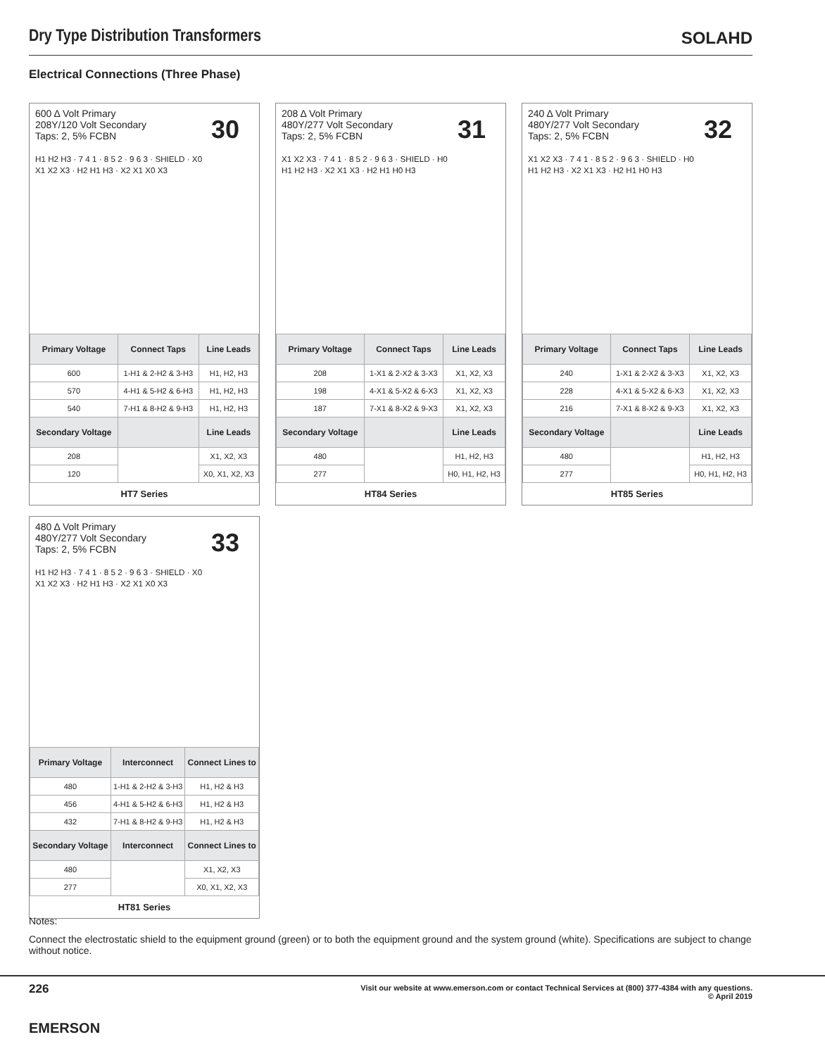Dry Type Distribution Transformers
SOLAHD
Electrical Connections (Three Phase)
600 Δ Volt Primary
208Y/120 Volt Secondary
Taps: 2, 5% FCBN
H1 H2 H3 · 7 4 1 · 8 5 2 · 9 6 3 · SHIELD · X0 X1 X2 X3 · H2 H1 H3 · X2 X1 X0 X3
30
| Primary Voltage | Connect Taps | Line Leads |
| --- | --- | --- |
| 600 | 1-H1 & 2-H2 & 3-H3 | H1, H2, H3 |
| 570 | 4-H1 & 5-H2 & 6-H3 | H1, H2, H3 |
| 540 | 7-H1 & 8-H2 & 9-H3 | H1, H2, H3 |
| Secondary Voltage | | Line Leads |
| 208 | | X1, X2, X3 |
| 120 | | X0, X1, X2, X3 |
HT7 Series
208 Δ Volt Primary
480Y/277 Volt Secondary
Taps: 2, 5% FCBN
X1 X2 X3 · 7 4 1 · 8 5 2 · 9 6 3 · SHIELD · H0 H1 H2 H3 · X2 X1 X3 · H2 H1 H0 H3
31
| Primary Voltage | Connect Taps | Line Leads |
| --- | --- | --- |
| 208 | 1-X1 & 2-X2 & 3-X3 | X1, X2, X3 |
| 198 | 4-X1 & 5-X2 & 6-X3 | X1, X2, X3 |
| 187 | 7-X1 & 8-X2 & 9-X3 | X1, X2, X3 |
| Secondary Voltage | | Line Leads |
| 480 | | H1, H2, H3 |
| 277 | | H0, H1, H2, H3 |
HT84 Series
240 Δ Volt Primary
480Y/277 Volt Secondary
Taps: 2, 5% FCBN
X1 X2 X3 · 7 4 1 · 8 5 2 · 9 6 3 · SHIELD · H0 H1 H2 H3 · X2 X1 X3 · H2 H1 H0 H3
32
| Primary Voltage | Connect Taps | Line Leads |
| --- | --- | --- |
| 240 | 1-X1 & 2-X2 & 3-X3 | X1, X2, X3 |
| 228 | 4-X1 & 5-X2 & 6-X3 | X1, X2, X3 |
| 216 | 7-X1 & 8-X2 & 9-X3 | X1, X2, X3 |
| Secondary Voltage | | Line Leads |
| 480 | | H1, H2, H3 |
| 277 | | H0, H1, H2, H3 |
HT85 Series
480 Δ Volt Primary
480Y/277 Volt Secondary
Taps: 2, 5% FCBN
H1 H2 H3 · 7 4 1 · 8 5 2 · 9 6 3 · SHIELD · X0 X1 X2 X3 · H2 H1 H3 · X2 X1 X0 X3
33
| Primary Voltage | Interconnect | Connect Lines to |
| --- | --- | --- |
| 480 | 1-H1 & 2-H2 & 3-H3 | H1, H2 & H3 |
| 456 | 4-H1 & 5-H2 & 6-H3 | H1, H2 & H3 |
| 432 | 7-H1 & 8-H2 & 9-H3 | H1, H2 & H3 |
| Secondary Voltage | Interconnect | Connect Lines to |
| 480 | | X1, X2, X3 |
| 277 | | X0, X1, X2, X3 |
HT81 Series
Notes:
Connect the electrostatic shield to the equipment ground (green) or to both the equipment ground and the system ground (white). Specifications are subject to change without notice.
226
Visit our website at www.emerson.com or contact Technical Services at (800) 377-4384 with any questions.
© April 2019
EMERSON